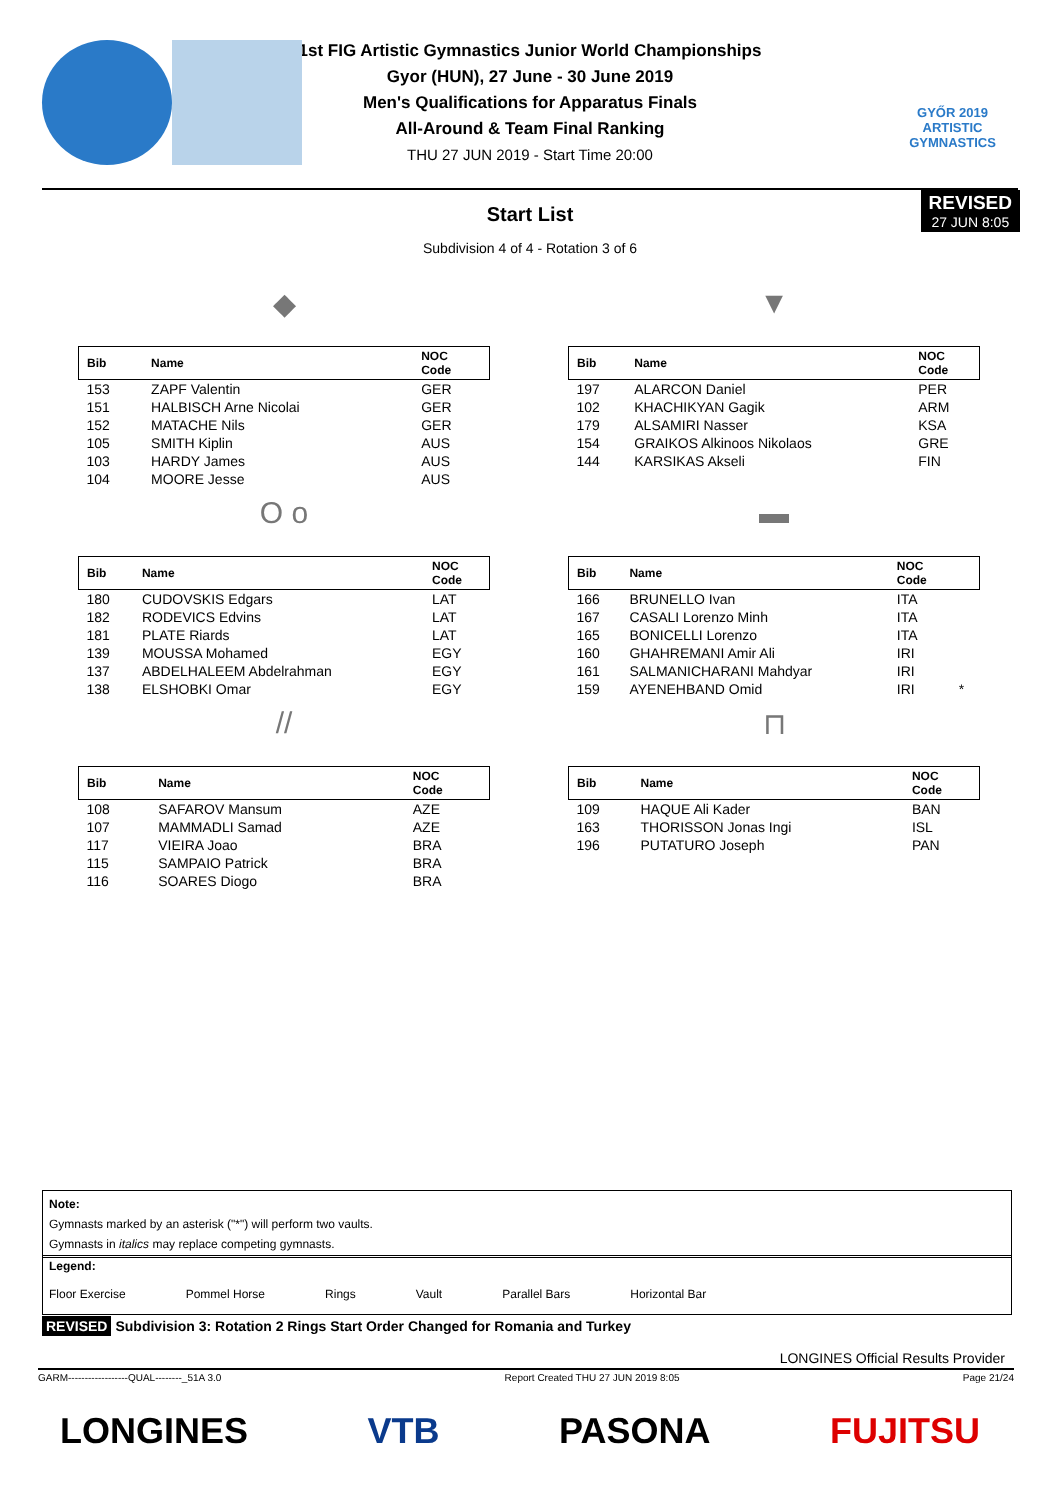GYŐR 2019 ARTISTIC GYMNASTICS
1st FIG Artistic Gymnastics Junior World Championships
Gyor (HUN), 27 June - 30 June 2019
Men's Qualifications for Apparatus Finals
All-Around & Team Final Ranking
THU 27 JUN 2019 - Start Time 20:00
REVISED
27 JUN 8:05
Start List
Subdivision 4 of 4 - Rotation 3 of 6
◆
| Bib | Name | NOC Code |
| --- | --- | --- |
| 153 | ZAPF Valentin | GER |
| 151 | HALBISCH Arne Nicolai | GER |
| 152 | MATACHE Nils | GER |
| 105 | SMITH Kiplin | AUS |
| 103 | HARDY James | AUS |
| 104 | MOORE Jesse | AUS |
▼
| Bib | Name | NOC Code |
| --- | --- | --- |
| 197 | ALARCON Daniel | PER |
| 102 | KHACHIKYAN Gagik | ARM |
| 179 | ALSAMIRI Nasser | KSA |
| 154 | GRAIKOS Alkinoos Nikolaos | GRE |
| 144 | KARSIKAS Akseli | FIN |
O o
| Bib | Name | NOC Code |
| --- | --- | --- |
| 180 | CUDOVSKIS Edgars | LAT |
| 182 | RODEVICS Edvins | LAT |
| 181 | PLATE Riards | LAT |
| 139 | MOUSSA Mohamed | EGY |
| 137 | ABDELHALEEM Abdelrahman | EGY |
| 138 | ELSHOBKI Omar | EGY |
▬
| Bib | Name | NOC Code | |
| --- | --- | --- | --- |
| 166 | BRUNELLO Ivan | ITA | |
| 167 | CASALI Lorenzo Minh | ITA | |
| 165 | BONICELLI Lorenzo | ITA | |
| 160 | GHAHREMANI Amir Ali | IRI | |
| 161 | SALMANICHARANI Mahdyar | IRI | |
| 159 | AYENEHBAND Omid | IRI | * |
//
| Bib | Name | NOC Code |
| --- | --- | --- |
| 108 | SAFAROV Mansum | AZE |
| 107 | MAMMADLI Samad | AZE |
| 117 | VIEIRA Joao | BRA |
| 115 | SAMPAIO Patrick | BRA |
| 116 | SOARES Diogo | BRA |
⊓
| Bib | Name | NOC Code |
| --- | --- | --- |
| 109 | HAQUE Ali Kader | BAN |
| 163 | THORISSON Jonas Ingi | ISL |
| 196 | PUTATURO Joseph | PAN |
Note:
Gymnasts marked by an asterisk ("*") will perform two vaults.
Gymnasts in italics may replace competing gymnasts.
Legend:
Floor Exercise Pommel Horse Rings Vault Parallel Bars Horizontal Bar
REVISED Subdivision 3: Rotation 2 Rings Start Order Changed for Romania and Turkey
LONGINES Official Results Provider
GARM------------------QUAL--------_51A 3.0 Report Created THU 27 JUN 2019 8:05 Page 21/24
LONGINES VTB PASONA FUJITSU